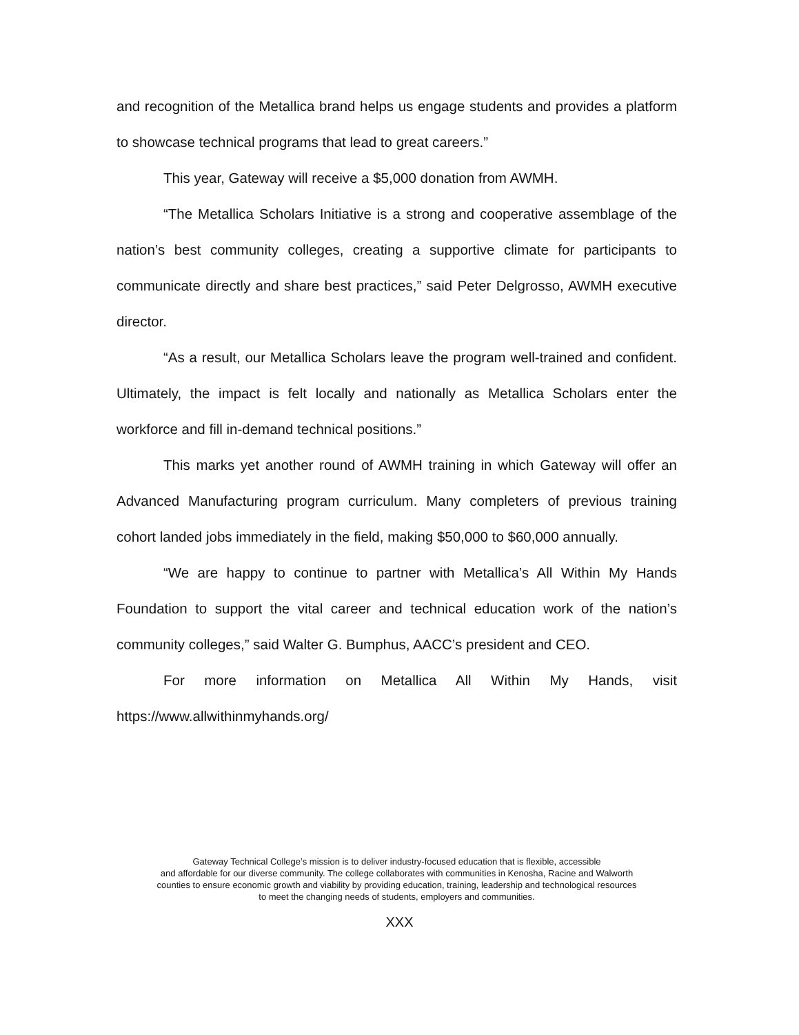and recognition of the Metallica brand helps us engage students and provides a platform to showcase technical programs that lead to great careers.”
This year, Gateway will receive a $5,000 donation from AWMH.
“The Metallica Scholars Initiative is a strong and cooperative assemblage of the nation’s best community colleges, creating a supportive climate for participants to communicate directly and share best practices,” said Peter Delgrosso, AWMH executive director.
“As a result, our Metallica Scholars leave the program well-trained and confident. Ultimately, the impact is felt locally and nationally as Metallica Scholars enter the workforce and fill in-demand technical positions.”
This marks yet another round of AWMH training in which Gateway will offer an Advanced Manufacturing program curriculum. Many completers of previous training cohort landed jobs immediately in the field, making $50,000 to $60,000 annually.
“We are happy to continue to partner with Metallica’s All Within My Hands Foundation to support the vital career and technical education work of the nation’s community colleges,” said Walter G. Bumphus, AACC’s president and CEO.
For more information on Metallica All Within My Hands, visit https://www.allwithinmyhands.org/
Gateway Technical College’s mission is to deliver industry-focused education that is flexible, accessible
and affordable for our diverse community. The college collaborates with communities in Kenosha, Racine and Walworth
counties to ensure economic growth and viability by providing education, training, leadership and technological resources
to meet the changing needs of students, employers and communities.
XXX